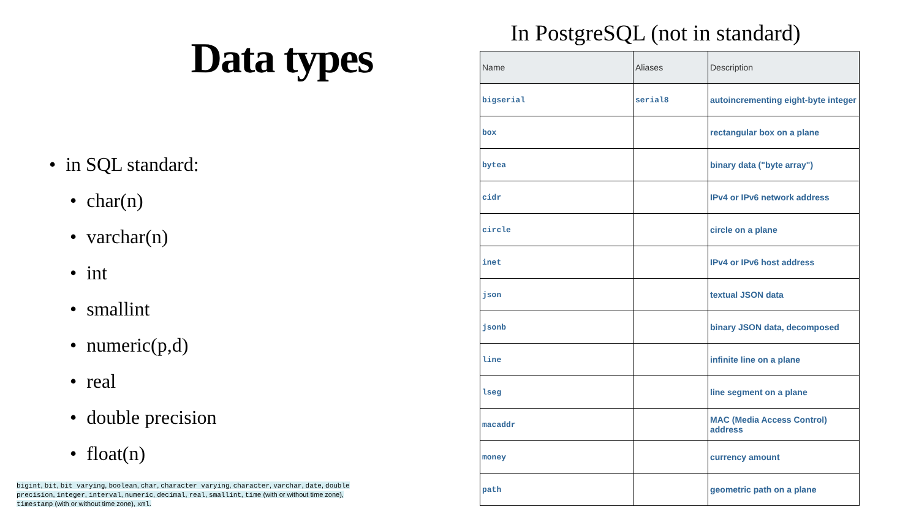Data types
• in SQL standard:
• char(n)
• varchar(n)
• int
• smallint
• numeric(p,d)
• real
• double precision
• float(n)
bigint, bit, bit varying, boolean, char, character varying, character, varchar, date, double precision, integer, interval, numeric, decimal, real, smallint, time (with or without time zone), timestamp (with or without time zone), xml.
In PostgreSQL (not in standard)
| Name | Aliases | Description |
| --- | --- | --- |
| bigserial | serial8 | autoincrementing eight-byte integer |
| box | | rectangular box on a plane |
| bytea | | binary data ("byte array") |
| cidr | | IPv4 or IPv6 network address |
| circle | | circle on a plane |
| inet | | IPv4 or IPv6 host address |
| json | | textual JSON data |
| jsonb | | binary JSON data, decomposed |
| line | | infinite line on a plane |
| lseg | | line segment on a plane |
| macaddr | | MAC (Media Access Control) address |
| money | | currency amount |
| path | | geometric path on a plane |